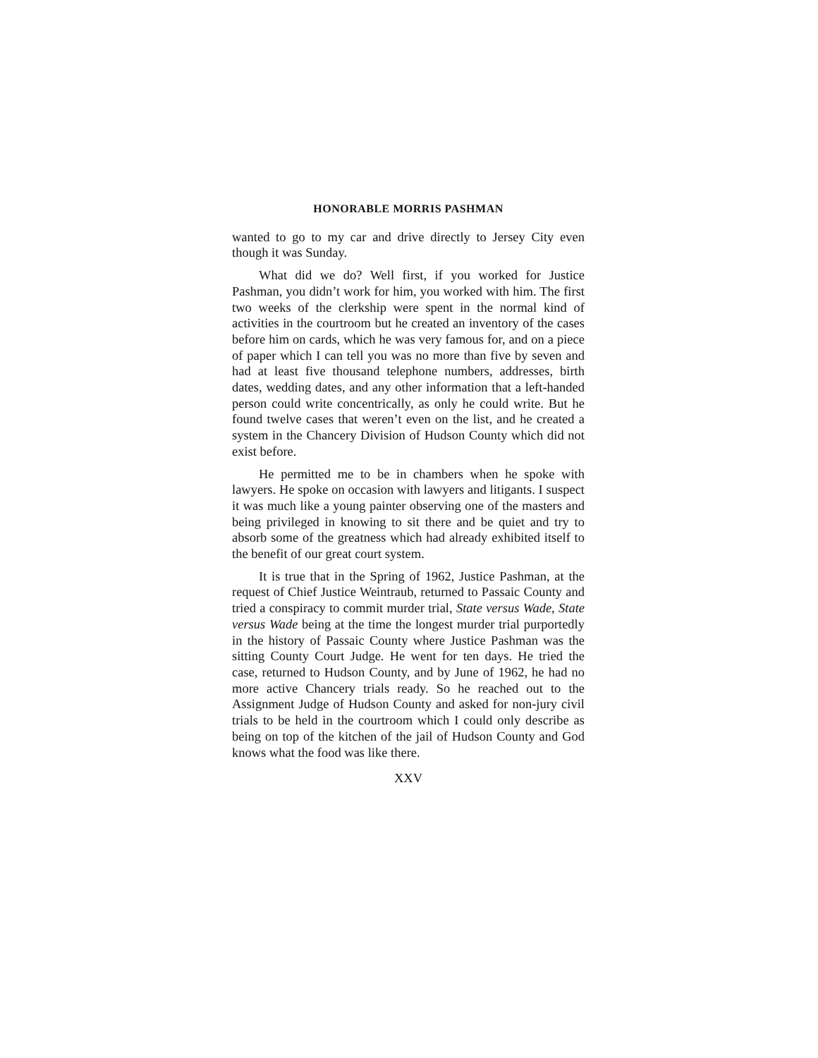HONORABLE MORRIS PASHMAN
wanted to go to my car and drive directly to Jersey City even though it was Sunday.
What did we do? Well first, if you worked for Justice Pashman, you didn’t work for him, you worked with him. The first two weeks of the clerkship were spent in the normal kind of activities in the courtroom but he created an inventory of the cases before him on cards, which he was very famous for, and on a piece of paper which I can tell you was no more than five by seven and had at least five thousand telephone numbers, addresses, birth dates, wedding dates, and any other information that a left-handed person could write concentrically, as only he could write. But he found twelve cases that weren’t even on the list, and he created a system in the Chancery Division of Hudson County which did not exist before.
He permitted me to be in chambers when he spoke with lawyers. He spoke on occasion with lawyers and litigants. I suspect it was much like a young painter observing one of the masters and being privileged in knowing to sit there and be quiet and try to absorb some of the greatness which had already exhibited itself to the benefit of our great court system.
It is true that in the Spring of 1962, Justice Pashman, at the request of Chief Justice Weintraub, returned to Passaic County and tried a conspiracy to commit murder trial, State versus Wade, State versus Wade being at the time the longest murder trial purportedly in the history of Passaic County where Justice Pashman was the sitting County Court Judge. He went for ten days. He tried the case, returned to Hudson County, and by June of 1962, he had no more active Chancery trials ready. So he reached out to the Assignment Judge of Hudson County and asked for non-jury civil trials to be held in the courtroom which I could only describe as being on top of the kitchen of the jail of Hudson County and God knows what the food was like there.
XXV